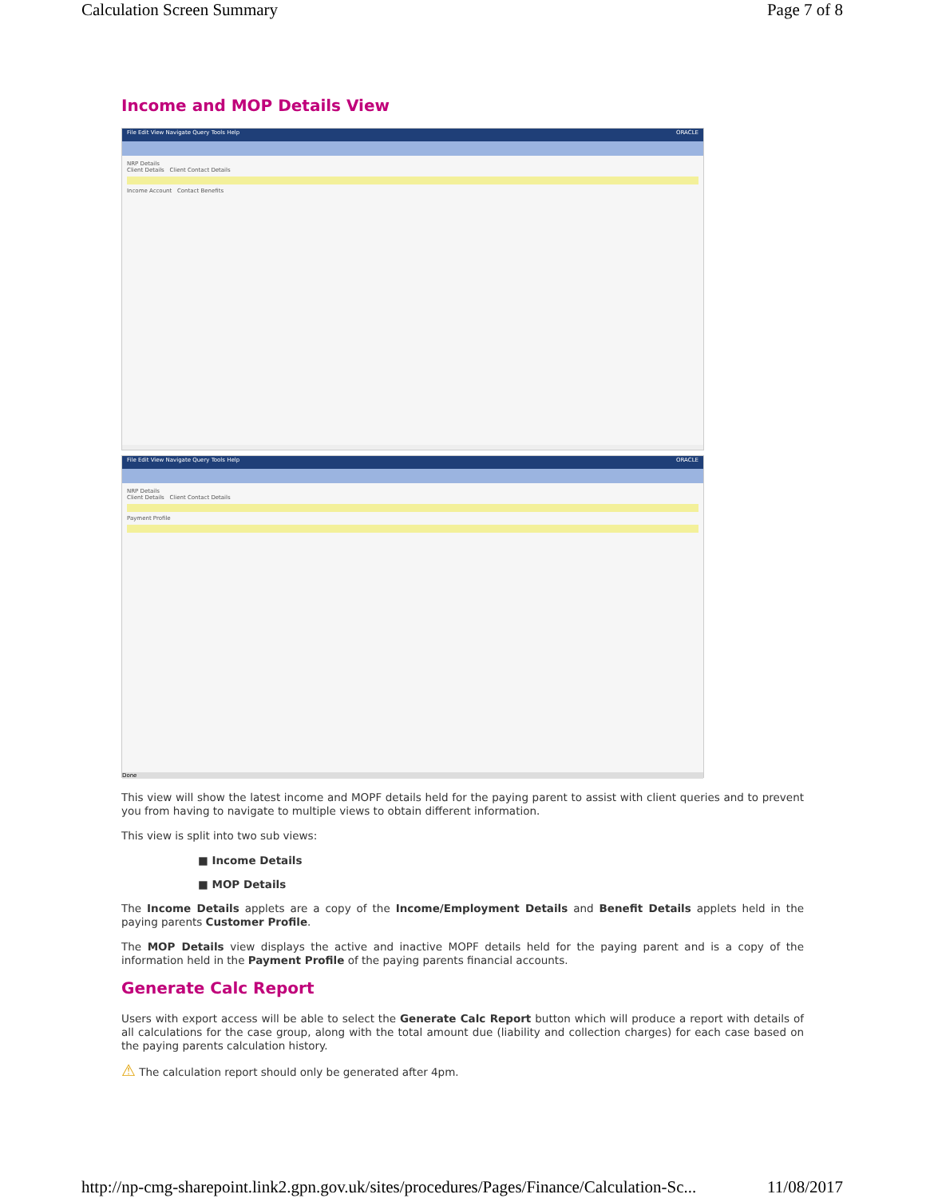Calculation Screen Summary Page 7 of 8
Income and MOP Details View
File Edit View Navigate Query Tools Help ORACLE
NRP Details
Client Details Client Contact Details
Income Account Contact Benefits
File Edit View Navigate Query Tools Help ORACLE
NRP Details
Client Details Client Contact Details
Payment Profile
Done
This view will show the latest income and MOPF details held for the paying parent to assist with client queries and to prevent you from having to navigate to multiple views to obtain different information.
This view is split into two sub views:
■ Income Details
■ MOP Details
The Income Details applets are a copy of the Income/Employment Details and Benefit Details applets held in the paying parents Customer Profile.
The MOP Details view displays the active and inactive MOPF details held for the paying parent and is a copy of the information held in the Payment Profile of the paying parents financial accounts.
Generate Calc Report
Users with export access will be able to select the Generate Calc Report button which will produce a report with details of all calculations for the case group, along with the total amount due (liability and collection charges) for each case based on the paying parents calculation history.
⚠ The calculation report should only be generated after 4pm.
http://np-cmg-sharepoint.link2.gpn.gov.uk/sites/procedures/Pages/Finance/Calculation-Sc... 11/08/2017